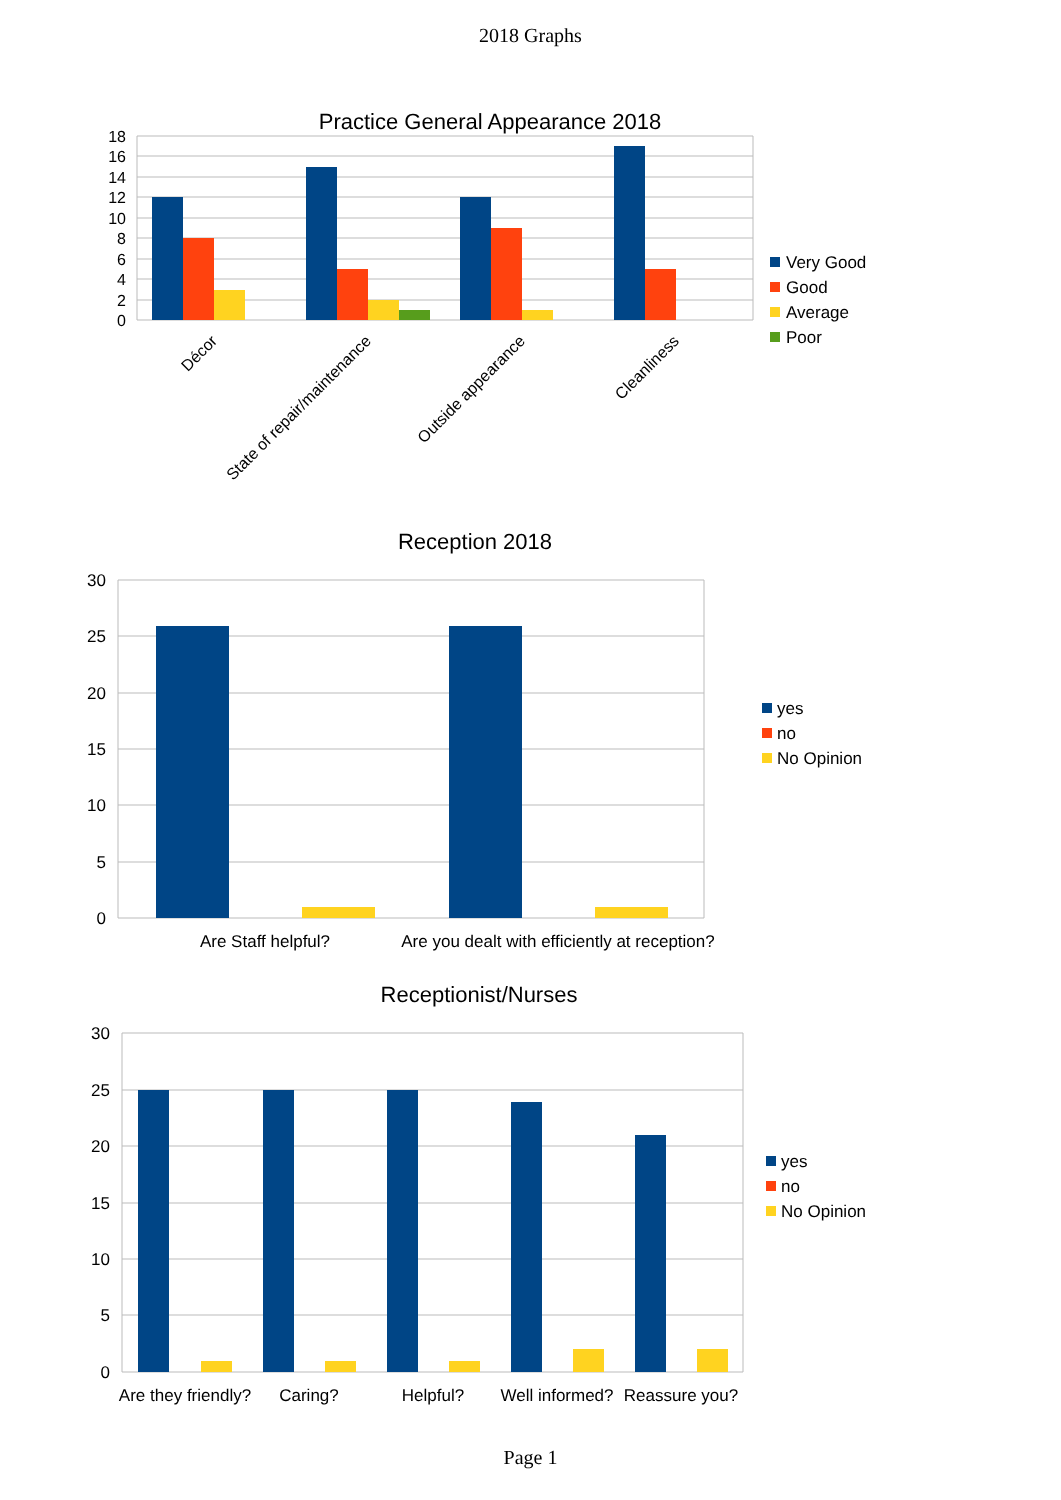2018 Graphs
Practice General Appearance 2018
18
16
14
12
10
8
6
4
2
0
Décor
State of repair/maintenance
Outside appearance
Cleanliness
Very Good
Good
Average
Poor
.
Reception 2018
30
25
20
15
10
5
0
Are Staff helpful?
Are you dealt with efficiently at reception?
yes
no
No Opinion
Receptionist/Nurses
30
25
20
15
10
5
0
Are they friendly?
Caring?
Helpful?
Well informed?
Reassure you?
yes
no
No Opinion
Page 1